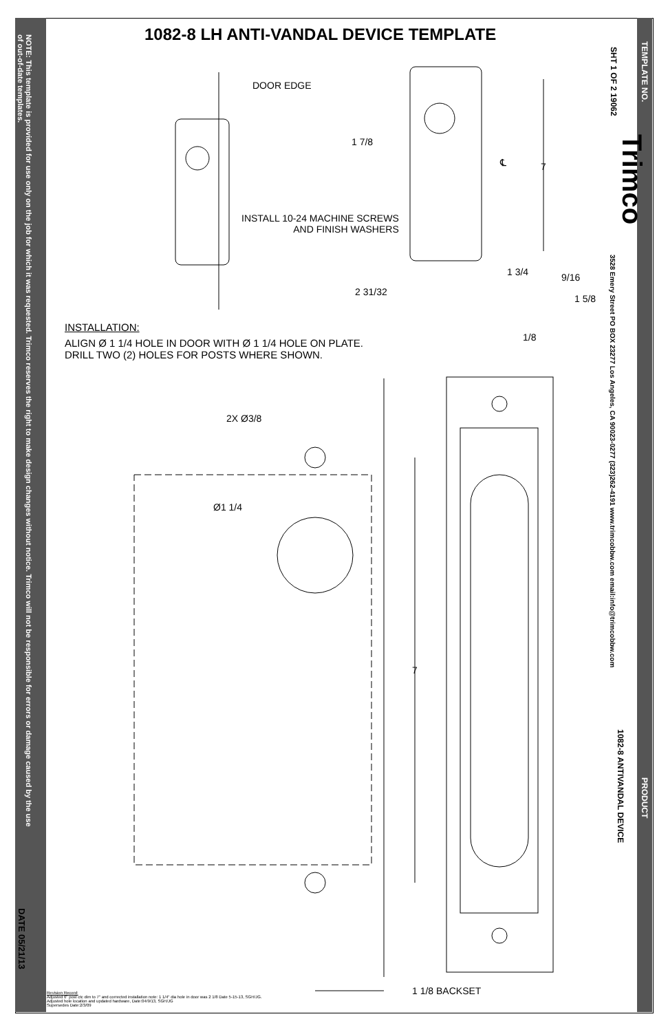NOTE: This template is provided for use only on the job for which it was requested. Trimco reserves the right to make design changes without notice. Trimco will not be responsible for errors or damage caused by the use of out-of-date templates.
DATE 05/21/13
TEMPLATE NO.
SHT 1 OF 2 19062
Trimco
3528 Emery Street PO BOX 23277 Los Angeles, CA 90023-0277 (323)262-4191 www.trimcobbw.com email:info@trimcobbw.com
PRODUCT
1082-8 ANTIVANDAL DEVICE
1082-8 LH ANTI-VANDAL DEVICE TEMPLATE
DOOR EDGE
1 7/8
7
℄
INSTALL 10-24 MACHINE SCREWS
AND FINISH WASHERS
1 3/4 9/16
2 31/32
1 5/8
1/8
INSTALLATION:
ALIGN Ø 1 1/4 HOLE IN DOOR WITH Ø 1 1/4 HOLE ON PLATE.
DRILL TWO (2) HOLES FOR POSTS WHERE SHOWN.
2X Ø3/8
Ø1 1/4
7
1 1/8 BACKSET
Revision Record:
Adjusted 6" post ctc dim to 7" and corrected installation note: 1 1/4" dia hole in door was 2 1/8 Date 5-15-13, SGH/JG.
Adjusted hole location and updated hardware, Date:04/9/13, SGH/JG
Supersedes Date:2/3/09